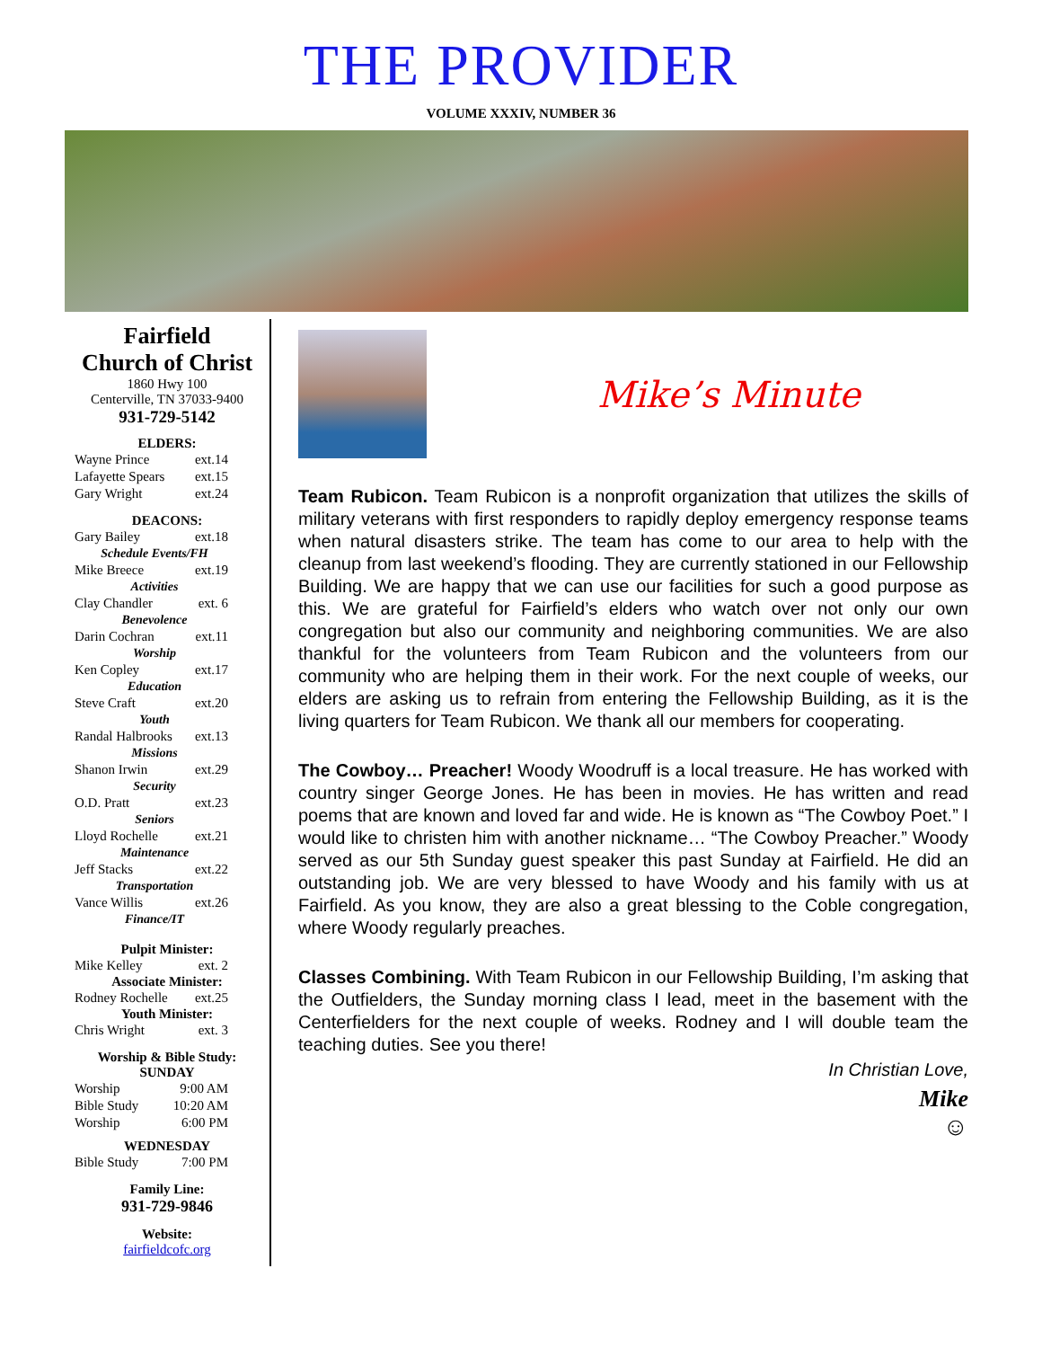THE PROVIDER
VOLUME XXXIV, NUMBER 36
Fairfield
Church of Christ
1860 Hwy 100
Centerville, TN 37033-9400
931-729-5142
ELDERS:
Wayne Prince ext.14
Lafayette Spears ext.15
Gary Wright ext.24
DEACONS:
Gary Bailey ext.18
Schedule Events/FH
Mike Breece ext.19
Activities
Clay Chandler ext. 6
Benevolence
Darin Cochran ext.11
Worship
Ken Copley ext.17
Education
Steve Craft ext.20
Youth
Randal Halbrooks ext.13
Missions
Shanon Irwin ext.29
Security
O.D. Pratt ext.23
Seniors
Lloyd Rochelle ext.21
Maintenance
Jeff Stacks ext.22
Transportation
Vance Willis ext.26
Finance/IT
Pulpit Minister:
Mike Kelley ext. 2
Associate Minister:
Rodney Rochelle ext.25
Youth Minister:
Chris Wright ext. 3
Worship & Bible Study:
SUNDAY
Worship 9:00 AM
Bible Study 10:20 AM
Worship 6:00 PM
WEDNESDAY
Bible Study 7:00 PM
Family Line:
931-729-9846
Website:
fairfieldcofc.org
Mike’s Minute
Team Rubicon. Team Rubicon is a nonprofit organization that utilizes the skills of military veterans with first responders to rapidly deploy emergency response teams when natural disasters strike. The team has come to our area to help with the cleanup from last weekend’s flooding. They are currently stationed in our Fellowship Building. We are happy that we can use our facilities for such a good purpose as this. We are grateful for Fairfield’s elders who watch over not only our own congregation but also our community and neighboring communities. We are also thankful for the volunteers from Team Rubicon and the volunteers from our community who are helping them in their work. For the next couple of weeks, our elders are asking us to refrain from entering the Fellowship Building, as it is the living quarters for Team Rubicon. We thank all our members for cooperating.
The Cowboy… Preacher! Woody Woodruff is a local treasure. He has worked with country singer George Jones. He has been in movies. He has written and read poems that are known and loved far and wide. He is known as “The Cowboy Poet.” I would like to christen him with another nickname… “The Cowboy Preacher.” Woody served as our 5th Sunday guest speaker this past Sunday at Fairfield. He did an outstanding job. We are very blessed to have Woody and his family with us at Fairfield. As you know, they are also a great blessing to the Coble congregation, where Woody regularly preaches.
Classes Combining. With Team Rubicon in our Fellowship Building, I’m asking that the Outfielders, the Sunday morning class I lead, meet in the basement with the Centerfielders for the next couple of weeks. Rodney and I will double team the teaching duties. See you there!
In Christian Love,
Mike
☺